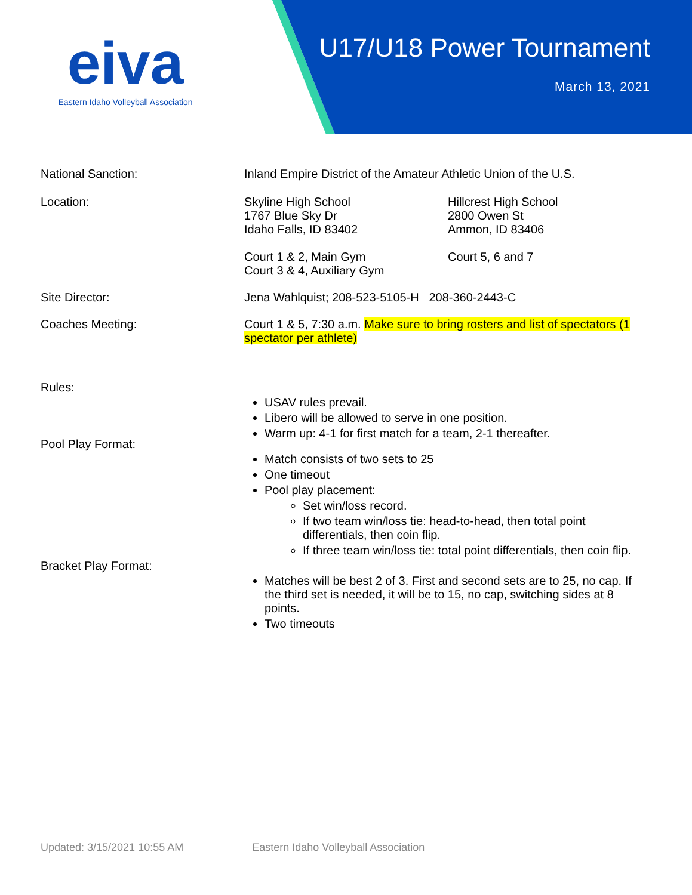eiva
Eastern Idaho Volleyball Association
U17/U18 Power Tournament
March 13, 2021
National Sanction: Inland Empire District of the Amateur Athletic Union of the U.S.
Location: Skyline High School
1767 Blue Sky Dr
Idaho Falls, ID 83402
Court 1 & 2, Main Gym
Court 3 & 4, Auxiliary Gym
Hillcrest High School
2800 Owen St
Ammon, ID 83406
Court 5, 6 and 7
Site Director: Jena Wahlquist; 208-523-5105-H 208-360-2443-C
Coaches Meeting: Court 1 & 5, 7:30 a.m. Make sure to bring rosters and list of spectators (1 spectator per athlete)
Rules:
USAV rules prevail.
Libero will be allowed to serve in one position.
Warm up: 4-1 for first match for a team, 2-1 thereafter.
Pool Play Format:
Match consists of two sets to 25
One timeout
Pool play placement:
Set win/loss record.
If two team win/loss tie: head-to-head, then total point differentials, then coin flip.
If three team win/loss tie: total point differentials, then coin flip.
Bracket Play Format:
Matches will be best 2 of 3. First and second sets are to 25, no cap. If the third set is needed, it will be to 15, no cap, switching sides at 8 points.
Two timeouts
Updated: 3/15/2021 10:55 AM Eastern Idaho Volleyball Association